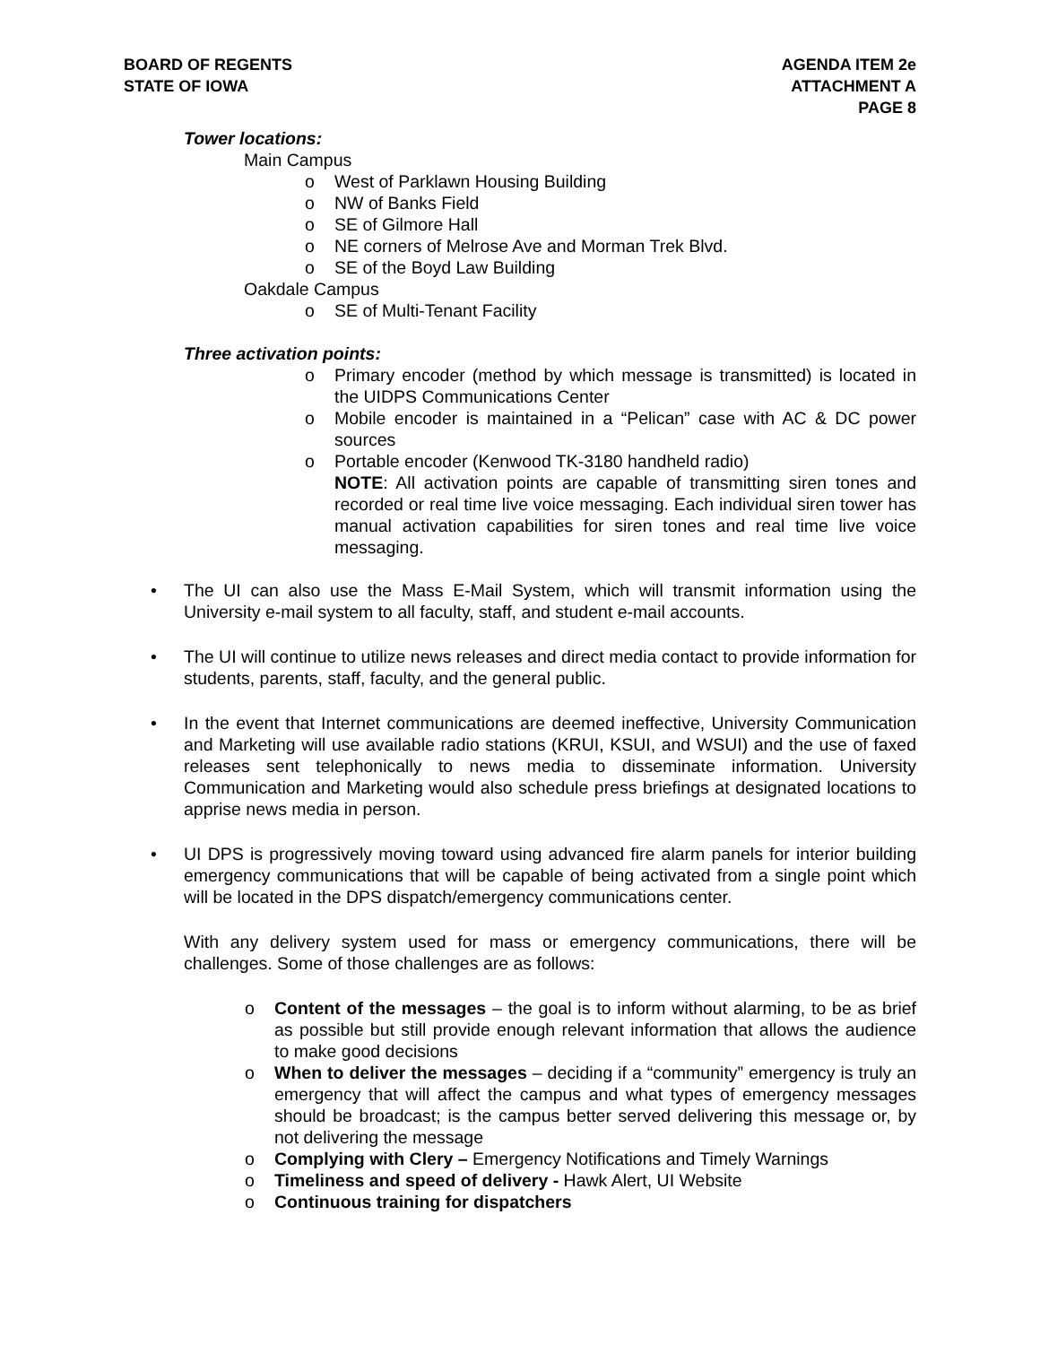BOARD OF REGENTS
STATE OF IOWA
AGENDA ITEM 2e
ATTACHMENT A
PAGE 8
Tower locations:
Main Campus
o West of Parklawn Housing Building
o NW of Banks Field
o SE of Gilmore Hall
o NE corners of Melrose Ave and Morman Trek Blvd.
o SE of the Boyd Law Building
Oakdale Campus
o SE of Multi-Tenant Facility
Three activation points:
o Primary encoder (method by which message is transmitted) is located in the UIDPS Communications Center
o Mobile encoder is maintained in a “Pelican” case with AC & DC power sources
o Portable encoder (Kenwood TK-3180 handheld radio)
NOTE: All activation points are capable of transmitting siren tones and recorded or real time live voice messaging. Each individual siren tower has manual activation capabilities for siren tones and real time live voice messaging.
• The UI can also use the Mass E-Mail System, which will transmit information using the University e-mail system to all faculty, staff, and student e-mail accounts.
• The UI will continue to utilize news releases and direct media contact to provide information for students, parents, staff, faculty, and the general public.
• In the event that Internet communications are deemed ineffective, University Communication and Marketing will use available radio stations (KRUI, KSUI, and WSUI) and the use of faxed releases sent telephonically to news media to disseminate information. University Communication and Marketing would also schedule press briefings at designated locations to apprise news media in person.
• UI DPS is progressively moving toward using advanced fire alarm panels for interior building emergency communications that will be capable of being activated from a single point which will be located in the DPS dispatch/emergency communications center.
With any delivery system used for mass or emergency communications, there will be challenges. Some of those challenges are as follows:
o Content of the messages – the goal is to inform without alarming, to be as brief as possible but still provide enough relevant information that allows the audience to make good decisions
o When to deliver the messages – deciding if a “community” emergency is truly an emergency that will affect the campus and what types of emergency messages should be broadcast; is the campus better served delivering this message or, by not delivering the message
o Complying with Clery – Emergency Notifications and Timely Warnings
o Timeliness and speed of delivery - Hawk Alert, UI Website
o Continuous training for dispatchers